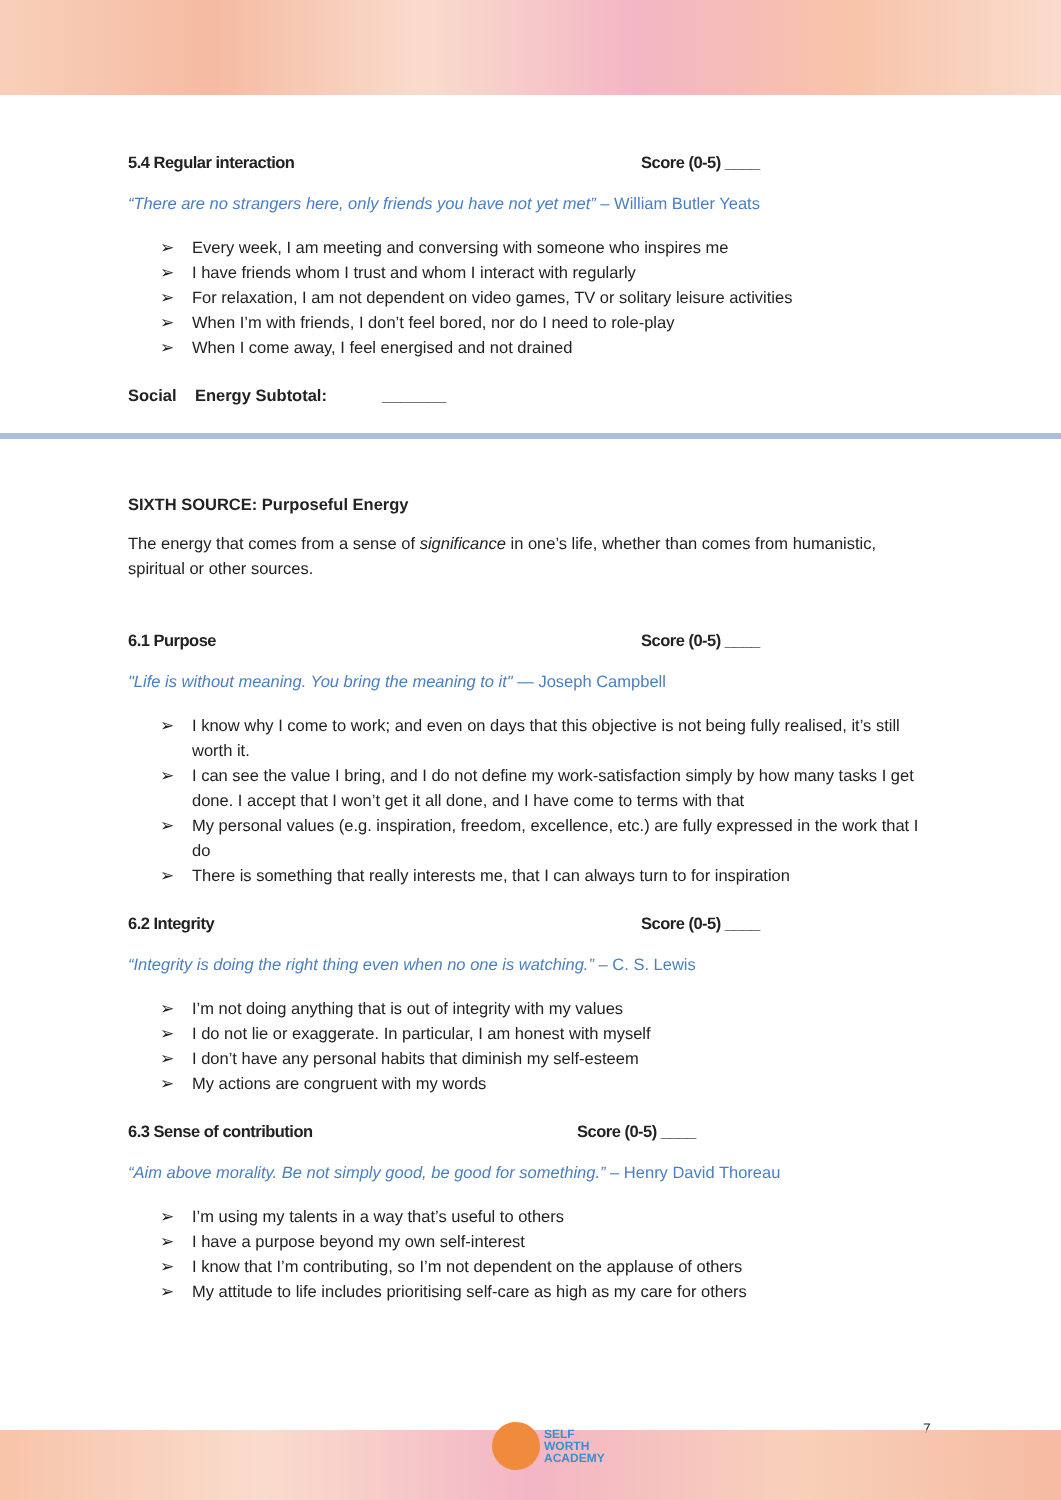5.4 Regular interaction Score (0-5) ____
“There are no strangers here, only friends you have not yet met” – William Butler Yeats
Every week, I am meeting and conversing with someone who inspires me
I have friends whom I trust and whom I interact with regularly
For relaxation, I am not dependent on video games, TV or solitary leisure activities
When I’m with friends, I don’t feel bored, nor do I need to role-play
When I come away, I feel energised and not drained
Social Energy Subtotal: _______
SIXTH SOURCE: Purposeful Energy
The energy that comes from a sense of significance in one’s life, whether than comes from humanistic, spiritual or other sources.
6.1 Purpose Score (0-5) ____
"Life is without meaning. You bring the meaning to it" — Joseph Campbell
I know why I come to work; and even on days that this objective is not being fully realised, it’s still worth it.
I can see the value I bring, and I do not define my work-satisfaction simply by how many tasks I get done. I accept that I won’t get it all done, and I have come to terms with that
My personal values (e.g. inspiration, freedom, excellence, etc.) are fully expressed in the work that I do
There is something that really interests me, that I can always turn to for inspiration
6.2 Integrity Score (0-5) ____
“Integrity is doing the right thing even when no one is watching.” – C. S. Lewis
I’m not doing anything that is out of integrity with my values
I do not lie or exaggerate. In particular, I am honest with myself
I don’t have any personal habits that diminish my self-esteem
My actions are congruent with my words
6.3 Sense of contribution Score (0-5) ____
“Aim above morality. Be not simply good, be good for something.” – Henry David Thoreau
I’m using my talents in a way that’s useful to others
I have a purpose beyond my own self-interest
I know that I’m contributing, so I’m not dependent on the applause of others
My attitude to life includes prioritising self-care as high as my care for others
7
SELF
WORTH
ACADEMY